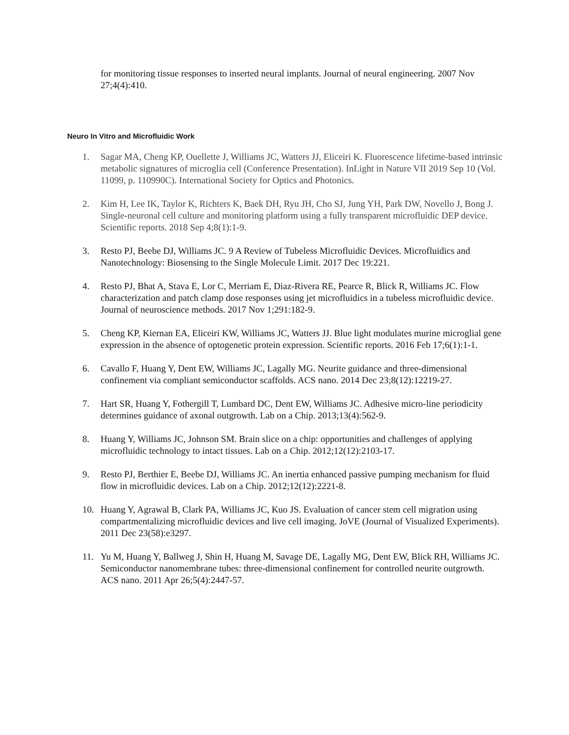for monitoring tissue responses to inserted neural implants. Journal of neural engineering. 2007 Nov 27;4(4):410.
Neuro In Vitro and Microfluidic Work
1. Sagar MA, Cheng KP, Ouellette J, Williams JC, Watters JJ, Eliceiri K. Fluorescence lifetime-based intrinsic metabolic signatures of microglia cell (Conference Presentation). InLight in Nature VII 2019 Sep 10 (Vol. 11099, p. 110990C). International Society for Optics and Photonics.
2. Kim H, Lee IK, Taylor K, Richters K, Baek DH, Ryu JH, Cho SJ, Jung YH, Park DW, Novello J, Bong J. Single-neuronal cell culture and monitoring platform using a fully transparent microfluidic DEP device. Scientific reports. 2018 Sep 4;8(1):1-9.
3. Resto PJ, Beebe DJ, Williams JC. 9 A Review of Tubeless Microfluidic Devices. Microfluidics and Nanotechnology: Biosensing to the Single Molecule Limit. 2017 Dec 19:221.
4. Resto PJ, Bhat A, Stava E, Lor C, Merriam E, Diaz-Rivera RE, Pearce R, Blick R, Williams JC. Flow characterization and patch clamp dose responses using jet microfluidics in a tubeless microfluidic device. Journal of neuroscience methods. 2017 Nov 1;291:182-9.
5. Cheng KP, Kiernan EA, Eliceiri KW, Williams JC, Watters JJ. Blue light modulates murine microglial gene expression in the absence of optogenetic protein expression. Scientific reports. 2016 Feb 17;6(1):1-1.
6. Cavallo F, Huang Y, Dent EW, Williams JC, Lagally MG. Neurite guidance and three-dimensional confinement via compliant semiconductor scaffolds. ACS nano. 2014 Dec 23;8(12):12219-27.
7. Hart SR, Huang Y, Fothergill T, Lumbard DC, Dent EW, Williams JC. Adhesive micro-line periodicity determines guidance of axonal outgrowth. Lab on a Chip. 2013;13(4):562-9.
8. Huang Y, Williams JC, Johnson SM. Brain slice on a chip: opportunities and challenges of applying microfluidic technology to intact tissues. Lab on a Chip. 2012;12(12):2103-17.
9. Resto PJ, Berthier E, Beebe DJ, Williams JC. An inertia enhanced passive pumping mechanism for fluid flow in microfluidic devices. Lab on a Chip. 2012;12(12):2221-8.
10. Huang Y, Agrawal B, Clark PA, Williams JC, Kuo JS. Evaluation of cancer stem cell migration using compartmentalizing microfluidic devices and live cell imaging. JoVE (Journal of Visualized Experiments). 2011 Dec 23(58):e3297.
11. Yu M, Huang Y, Ballweg J, Shin H, Huang M, Savage DE, Lagally MG, Dent EW, Blick RH, Williams JC. Semiconductor nanomembrane tubes: three-dimensional confinement for controlled neurite outgrowth. ACS nano. 2011 Apr 26;5(4):2447-57.